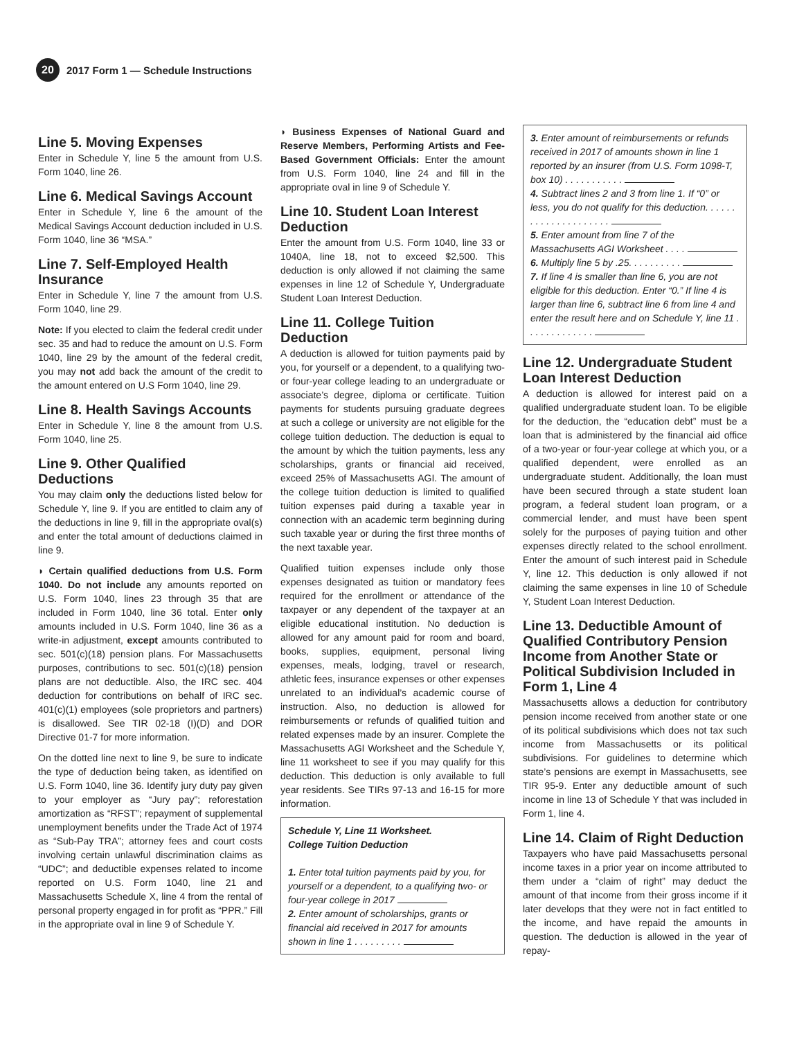20
2017 Form 1 — Schedule Instructions
Line 5. Moving Expenses
Enter in Schedule Y, line 5 the amount from U.S. Form 1040, line 26.
Line 6. Medical Savings Account
Enter in Schedule Y, line 6 the amount of the Medical Savings Account deduction included in U.S. Form 1040, line 36 “MSA.”
Line 7. Self-Employed Health Insurance
Enter in Schedule Y, line 7 the amount from U.S. Form 1040, line 29.
Note: If you elected to claim the federal credit under sec. 35 and had to reduce the amount on U.S. Form 1040, line 29 by the amount of the federal credit, you may not add back the amount of the credit to the amount entered on U.S Form 1040, line 29.
Line 8. Health Savings Accounts
Enter in Schedule Y, line 8 the amount from U.S. Form 1040, line 25.
Line 9. Other Qualified Deductions
You may claim only the deductions listed below for Schedule Y, line 9. If you are entitled to claim any of the deductions in line 9, fill in the appropriate oval(s) and enter the total amount of deductions claimed in line 9.
◗ Certain qualified deductions from U.S. Form 1040. Do not include any amounts reported on U.S. Form 1040, lines 23 through 35 that are included in Form 1040, line 36 total. Enter only amounts included in U.S. Form 1040, line 36 as a write-in adjustment, except amounts contributed to sec. 501(c)(18) pension plans. For Massachusetts purposes, contributions to sec. 501(c)(18) pension plans are not deductible. Also, the IRC sec. 404 deduction for contributions on behalf of IRC sec. 401(c)(1) employees (sole proprietors and partners) is disallowed. See TIR 02-18 (I)(D) and DOR Directive 01-7 for more information.
On the dotted line next to line 9, be sure to indicate the type of deduction being taken, as identified on U.S. Form 1040, line 36. Identify jury duty pay given to your employer as “Jury pay”; reforestation amortization as “RFST”; repayment of supplemental unemployment benefits under the Trade Act of 1974 as “Sub-Pay TRA”; attorney fees and court costs involving certain unlawful discrimination claims as “UDC”; and deductible expenses related to income reported on U.S. Form 1040, line 21 and Massachusetts Schedule X, line 4 from the rental of personal property engaged in for profit as “PPR.” Fill in the appropriate oval in line 9 of Schedule Y.
◗ Business Expenses of National Guard and Reserve Members, Performing Artists and Fee-Based Government Officials: Enter the amount from U.S. Form 1040, line 24 and fill in the appropriate oval in line 9 of Schedule Y.
Line 10. Student Loan Interest Deduction
Enter the amount from U.S. Form 1040, line 33 or 1040A, line 18, not to exceed $2,500. This deduction is only allowed if not claiming the same expenses in line 12 of Schedule Y, Undergraduate Student Loan Interest Deduction.
Line 11. College Tuition Deduction
A deduction is allowed for tuition payments paid by you, for yourself or a dependent, to a qualifying two- or four-year college leading to an undergraduate or associate’s degree, diploma or certificate. Tuition payments for students pursuing graduate degrees at such a college or university are not eligible for the college tuition deduction. The deduction is equal to the amount by which the tuition payments, less any scholarships, grants or financial aid received, exceed 25% of Massachusetts AGI. The amount of the college tuition deduction is limited to qualified tuition expenses paid during a taxable year in connection with an academic term beginning during such taxable year or during the first three months of the next taxable year.
Qualified tuition expenses include only those expenses designated as tuition or mandatory fees required for the enrollment or attendance of the taxpayer or any dependent of the taxpayer at an eligible educational institution. No deduction is allowed for any amount paid for room and board, books, supplies, equipment, personal living expenses, meals, lodging, travel or research, athletic fees, insurance expenses or other expenses unrelated to an individual’s academic course of instruction. Also, no deduction is allowed for reimbursements or refunds of qualified tuition and related expenses made by an insurer. Complete the Massachusetts AGI Worksheet and the Schedule Y, line 11 worksheet to see if you may qualify for this deduction. This deduction is only available to full year residents. See TIRs 97-13 and 16-15 for more information.
Schedule Y, Line 11 Worksheet.
College Tuition Deduction
1. Enter total tuition payments paid by you, for yourself or a dependent, to a qualifying two- or four-year college in 2017
2. Enter amount of scholarships, grants or financial aid received in 2017 for amounts shown in line 1 . . . . . . . . .
3. Enter amount of reimbursements or refunds received in 2017 of amounts shown in line 1 reported by an insurer (from U.S. Form 1098-T, box 10) . . . . . . . . . . .
4. Subtract lines 2 and 3 from line 1. If “0” or less, you do not qualify for this deduction. . . . . . . . . . . . . . . . . . . . .
5. Enter amount from line 7 of the Massachusetts AGI Worksheet . . . .
6. Multiply line 5 by .25. . . . . . . . . .
7. If line 4 is smaller than line 6, you are not eligible for this deduction. Enter “0.” If line 4 is larger than line 6, subtract line 6 from line 4 and enter the result here and on Schedule Y, line 11 . . . . . . . . . . . . .
Line 12. Undergraduate Student Loan Interest Deduction
A deduction is allowed for interest paid on a qualified undergraduate student loan. To be eligible for the deduction, the “education debt” must be a loan that is administered by the financial aid office of a two-year or four-year college at which you, or a qualified dependent, were enrolled as an undergraduate student. Additionally, the loan must have been secured through a state student loan program, a federal student loan program, or a commercial lender, and must have been spent solely for the purposes of paying tuition and other expenses directly related to the school enrollment. Enter the amount of such interest paid in Schedule Y, line 12. This deduction is only allowed if not claiming the same expenses in line 10 of Schedule Y, Student Loan Interest Deduction.
Line 13. Deductible Amount of Qualified Contributory Pension Income from Another State or Political Subdivision Included in Form 1, Line 4
Massachusetts allows a deduction for contributory pension income received from another state or one of its political subdivisions which does not tax such income from Massachusetts or its political subdivisions. For guidelines to determine which state’s pensions are exempt in Massachusetts, see TIR 95-9. Enter any deductible amount of such income in line 13 of Schedule Y that was included in Form 1, line 4.
Line 14. Claim of Right Deduction
Taxpayers who have paid Massachusetts personal income taxes in a prior year on income attributed to them under a “claim of right” may deduct the amount of that income from their gross income if it later develops that they were not in fact entitled to the income, and have repaid the amounts in question. The deduction is allowed in the year of repay-